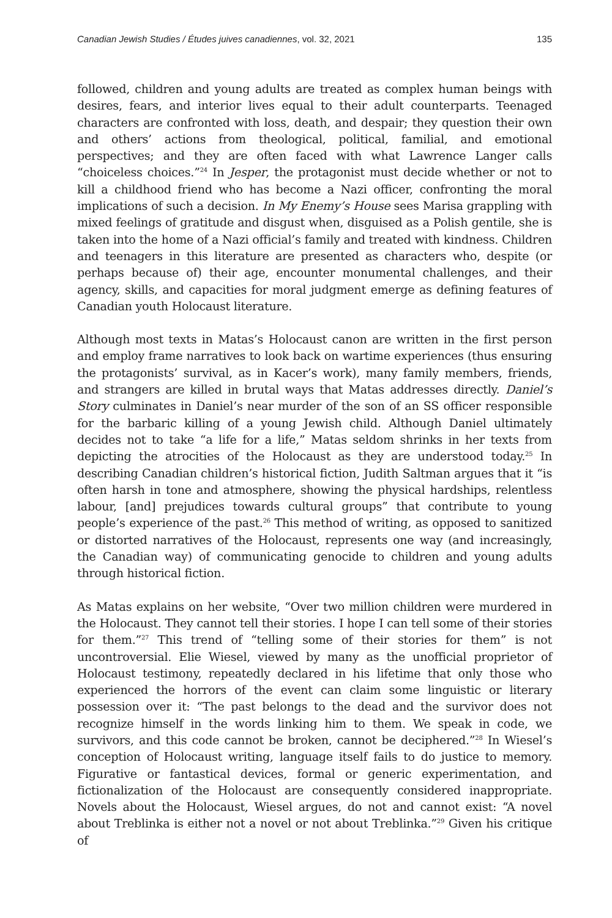Canadian Jewish Studies / Études juives canadiennes, vol. 32, 2021 135
followed, children and young adults are treated as complex human beings with desires, fears, and interior lives equal to their adult counterparts. Teenaged characters are confronted with loss, death, and despair; they question their own and others’ actions from theological, political, familial, and emotional perspectives; and they are often faced with what Lawrence Langer calls “choiceless choices.”<sup>24</sup> In Jesper, the protagonist must decide whether or not to kill a childhood friend who has become a Nazi officer, confronting the moral implications of such a decision. In My Enemy’s House sees Marisa grappling with mixed feelings of gratitude and disgust when, disguised as a Polish gentile, she is taken into the home of a Nazi official’s family and treated with kindness. Children and teenagers in this literature are presented as characters who, despite (or perhaps because of) their age, encounter monumental challenges, and their agency, skills, and capacities for moral judgment emerge as defining features of Canadian youth Holocaust literature.
Although most texts in Matas’s Holocaust canon are written in the first person and employ frame narratives to look back on wartime experiences (thus ensuring the protagonists’ survival, as in Kacer’s work), many family members, friends, and strangers are killed in brutal ways that Matas addresses directly. Daniel’s Story culminates in Daniel’s near murder of the son of an SS officer responsible for the barbaric killing of a young Jewish child. Although Daniel ultimately decides not to take “a life for a life,” Matas seldom shrinks in her texts from depicting the atrocities of the Holocaust as they are understood today.<sup>25</sup> In describing Canadian children’s historical fiction, Judith Saltman argues that it “is often harsh in tone and atmosphere, showing the physical hardships, relentless labour, [and] prejudices towards cultural groups” that contribute to young people’s experience of the past.<sup>26</sup> This method of writing, as opposed to sanitized or distorted narratives of the Holocaust, represents one way (and increasingly, the Canadian way) of communicating genocide to children and young adults through historical fiction.
As Matas explains on her website, “Over two million children were murdered in the Holocaust. They cannot tell their stories. I hope I can tell some of their stories for them.”<sup>27</sup> This trend of “telling some of their stories for them” is not uncontroversial. Elie Wiesel, viewed by many as the unofficial proprietor of Holocaust testimony, repeatedly declared in his lifetime that only those who experienced the horrors of the event can claim some linguistic or literary possession over it: “The past belongs to the dead and the survivor does not recognize himself in the words linking him to them. We speak in code, we survivors, and this code cannot be broken, cannot be deciphered.”<sup>28</sup> In Wiesel’s conception of Holocaust writing, language itself fails to do justice to memory. Figurative or fantastical devices, formal or generic experimentation, and fictionalization of the Holocaust are consequently considered inappropriate. Novels about the Holocaust, Wiesel argues, do not and cannot exist: “A novel about Treblinka is either not a novel or not about Treblinka.”<sup>29</sup> Given his critique of